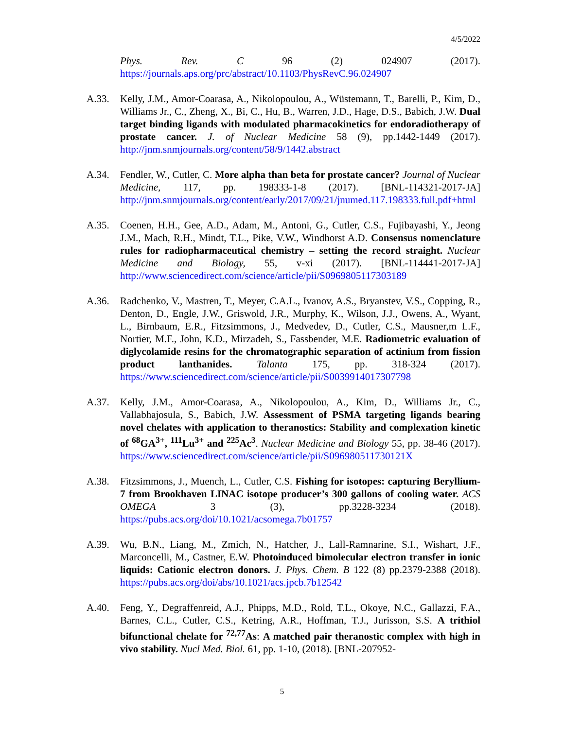4/5/2022
Phys. Rev. C 96 (2) 024907 (2017). https://journals.aps.org/prc/abstract/10.1103/PhysRevC.96.024907
A.33. Kelly, J.M., Amor-Coarasa, A., Nikolopoulou, A., Wüstemann, T., Barelli, P., Kim, D., Williams Jr., C., Zheng, X., Bi, C., Hu, B., Warren, J.D., Hage, D.S., Babich, J.W. Dual target binding ligands with modulated pharmacokinetics for endoradiotherapy of prostate cancer. J. of Nuclear Medicine 58 (9), pp.1442-1449 (2017). http://jnm.snmjournals.org/content/58/9/1442.abstract
A.34. Fendler, W., Cutler, C. More alpha than beta for prostate cancer? Journal of Nuclear Medicine, 117, pp. 198333-1-8 (2017). [BNL-114321-2017-JA] http://jnm.snmjournals.org/content/early/2017/09/21/jnumed.117.198333.full.pdf+html
A.35. Coenen, H.H., Gee, A.D., Adam, M., Antoni, G., Cutler, C.S., Fujibayashi, Y., Jeong J.M., Mach, R.H., Mindt, T.L., Pike, V.W., Windhorst A.D. Consensus nomenclature rules for radiopharmaceutical chemistry – setting the record straight. Nuclear Medicine and Biology, 55, v-xi (2017). [BNL-114441-2017-JA] http://www.sciencedirect.com/science/article/pii/S0969805117303189
A.36. Radchenko, V., Mastren, T., Meyer, C.A.L., Ivanov, A.S., Bryanstev, V.S., Copping, R., Denton, D., Engle, J.W., Griswold, J.R., Murphy, K., Wilson, J.J., Owens, A., Wyant, L., Birnbaum, E.R., Fitzsimmons, J., Medvedev, D., Cutler, C.S., Mausner,m L.F., Nortier, M.F., John, K.D., Mirzadeh, S., Fassbender, M.E. Radiometric evaluation of diglycolamide resins for the chromatographic separation of actinium from fission product lanthanides. Talanta 175, pp. 318-324 (2017). https://www.sciencedirect.com/science/article/pii/S0039914017307798
A.37. Kelly, J.M., Amor-Coarasa, A., Nikolopoulou, A., Kim, D., Williams Jr., C., Vallabhajosula, S., Babich, J.W. Assessment of PSMA targeting ligands bearing novel chelates with application to theranostics: Stability and complexation kinetic of <sup>68</sup>GA<sup>3+</sup>, <sup>111</sup>Lu<sup>3+</sup> and <sup>225</sup>Ac<sup>3</sup>. Nuclear Medicine and Biology 55, pp. 38-46 (2017). https://www.sciencedirect.com/science/article/pii/S096980511730121X
A.38. Fitzsimmons, J., Muench, L., Cutler, C.S. Fishing for isotopes: capturing Beryllium-7 from Brookhaven LINAC isotope producer’s 300 gallons of cooling water. ACS OMEGA 3 (3), pp.3228-3234 (2018). https://pubs.acs.org/doi/10.1021/acsomega.7b01757
A.39. Wu, B.N., Liang, M., Zmich, N., Hatcher, J., Lall-Ramnarine, S.I., Wishart, J.F., Marconcelli, M., Castner, E.W. Photoinduced bimolecular electron transfer in ionic liquids: Cationic electron donors. J. Phys. Chem. B 122 (8) pp.2379-2388 (2018). https://pubs.acs.org/doi/abs/10.1021/acs.jpcb.7b12542
A.40. Feng, Y., Degraffenreid, A.J., Phipps, M.D., Rold, T.L., Okoye, N.C., Gallazzi, F.A., Barnes, C.L., Cutler, C.S., Ketring, A.R., Hoffman, T.J., Jurisson, S.S. A trithiol bifunctional chelate for <sup>72,77</sup>As: A matched pair theranostic complex with high in vivo stability. Nucl Med. Biol. 61, pp. 1-10, (2018). [BNL-207952-
5